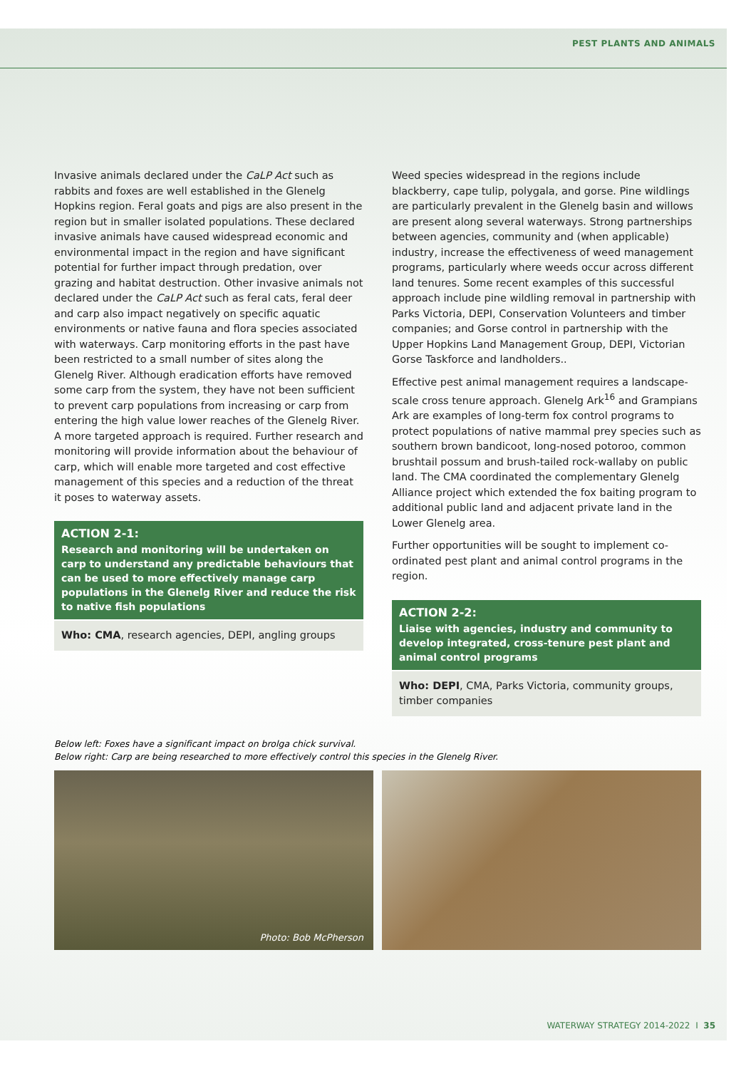PEST PLANTS AND ANIMALS
Invasive animals declared under the CaLP Act such as rabbits and foxes are well established in the Glenelg Hopkins region. Feral goats and pigs are also present in the region but in smaller isolated populations. These declared invasive animals have caused widespread economic and environmental impact in the region and have significant potential for further impact through predation, over grazing and habitat destruction. Other invasive animals not declared under the CaLP Act such as feral cats, feral deer and carp also impact negatively on specific aquatic environments or native fauna and flora species associated with waterways. Carp monitoring efforts in the past have been restricted to a small number of sites along the Glenelg River. Although eradication efforts have removed some carp from the system, they have not been sufficient to prevent carp populations from increasing or carp from entering the high value lower reaches of the Glenelg River. A more targeted approach is required. Further research and monitoring will provide information about the behaviour of carp, which will enable more targeted and cost effective management of this species and a reduction of the threat it poses to waterway assets.
ACTION 2-1:
Research and monitoring will be undertaken on carp to understand any predictable behaviours that can be used to more effectively manage carp populations in the Glenelg River and reduce the risk to native fish populations
Who: CMA, research agencies, DEPI, angling groups
Weed species widespread in the regions include blackberry, cape tulip, polygala, and gorse. Pine wildlings are particularly prevalent in the Glenelg basin and willows are present along several waterways. Strong partnerships between agencies, community and (when applicable) industry, increase the effectiveness of weed management programs, particularly where weeds occur across different land tenures. Some recent examples of this successful approach include pine wildling removal in partnership with Parks Victoria, DEPI, Conservation Volunteers and timber companies; and Gorse control in partnership with the Upper Hopkins Land Management Group, DEPI, Victorian Gorse Taskforce and landholders..
Effective pest animal management requires a landscape-scale cross tenure approach. Glenelg Ark<sup>16</sup> and Grampians Ark are examples of long-term fox control programs to protect populations of native mammal prey species such as southern brown bandicoot, long-nosed potoroo, common brushtail possum and brush-tailed rock-wallaby on public land. The CMA coordinated the complementary Glenelg Alliance project which extended the fox baiting program to additional public land and adjacent private land in the Lower Glenelg area.
Further opportunities will be sought to implement co-ordinated pest plant and animal control programs in the region.
ACTION 2-2:
Liaise with agencies, industry and community to develop integrated, cross-tenure pest plant and animal control programs
Who: DEPI, CMA, Parks Victoria, community groups, timber companies
Below left: Foxes have a significant impact on brolga chick survival.
Below right: Carp are being researched to more effectively control this species in the Glenelg River.
Photo: Bob McPherson
WATERWAY STRATEGY 2014-2022 I 35